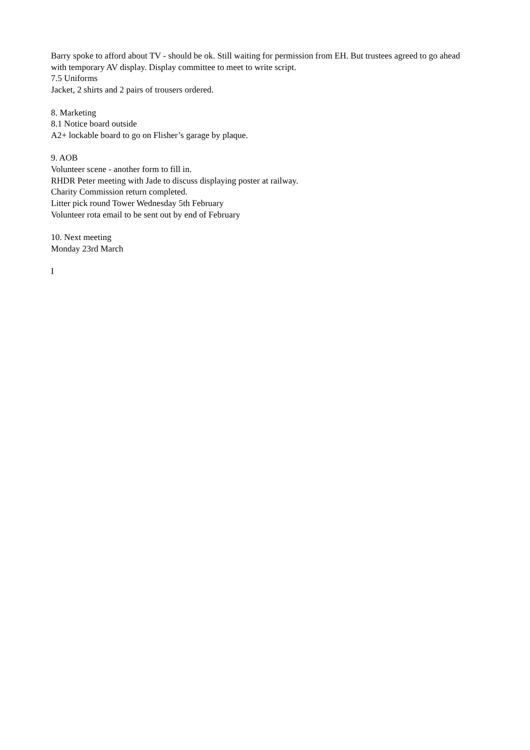Barry spoke to afford about TV - should be ok. Still waiting for permission from EH. But trustees agreed to go ahead with temporary AV display. Display committee to meet to write script.
7.5 Uniforms
Jacket, 2 shirts and 2 pairs of trousers ordered.
8. Marketing
8.1 Notice board outside
A2+ lockable board to go on Flisher’s garage by plaque.
9. AOB
Volunteer scene - another form to fill in.
RHDR Peter meeting with Jade to discuss displaying poster at railway.
Charity Commission return completed.
Litter pick round Tower Wednesday 5th February
Volunteer rota email to be sent out by end of February
10. Next meeting
Monday 23rd March
I